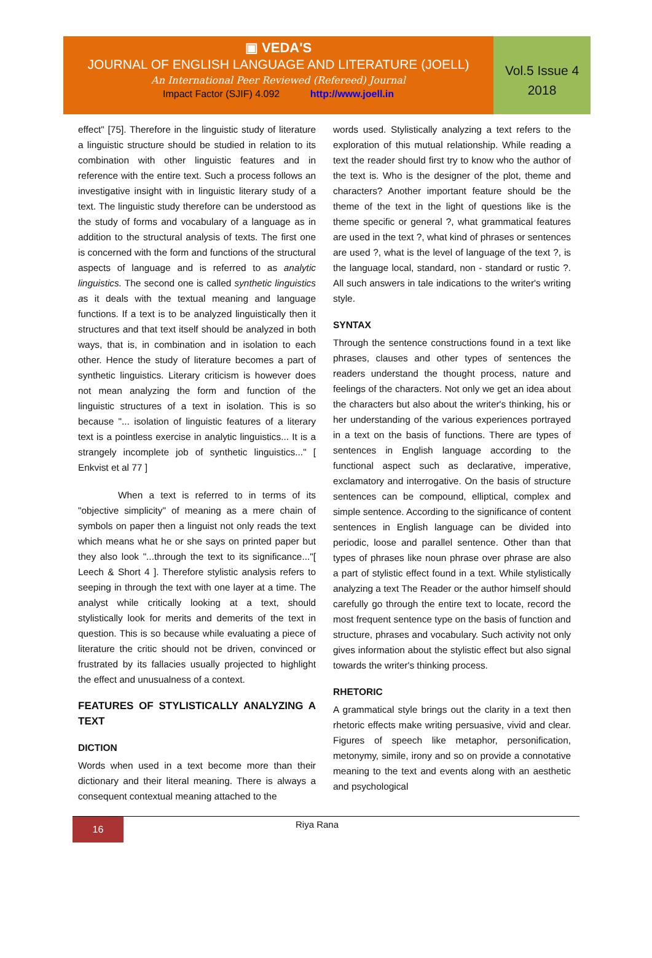▣ VEDA'S
JOURNAL OF ENGLISH LANGUAGE AND LITERATURE (JOELL)
An International Peer Reviewed (Refereed) Journal
Impact Factor (SJIF) 4.092 http://www.joell.in
Vol.5 Issue 4
2018
effect" [75]. Therefore in the linguistic study of literature a linguistic structure should be studied in relation to its combination with other linguistic features and in reference with the entire text. Such a process follows an investigative insight with in linguistic literary study of a text. The linguistic study therefore can be understood as the study of forms and vocabulary of a language as in addition to the structural analysis of texts. The first one is concerned with the form and functions of the structural aspects of language and is referred to as analytic linguistics. The second one is called synthetic linguistics as it deals with the textual meaning and language functions. If a text is to be analyzed linguistically then it structures and that text itself should be analyzed in both ways, that is, in combination and in isolation to each other. Hence the study of literature becomes a part of synthetic linguistics. Literary criticism is however does not mean analyzing the form and function of the linguistic structures of a text in isolation. This is so because "... isolation of linguistic features of a literary text is a pointless exercise in analytic linguistics... It is a strangely incomplete job of synthetic linguistics..." [ Enkvist et al 77 ]
When a text is referred to in terms of its "objective simplicity" of meaning as a mere chain of symbols on paper then a linguist not only reads the text which means what he or she says on printed paper but they also look "...through the text to its significance..."[ Leech & Short 4 ]. Therefore stylistic analysis refers to seeping in through the text with one layer at a time. The analyst while critically looking at a text, should stylistically look for merits and demerits of the text in question. This is so because while evaluating a piece of literature the critic should not be driven, convinced or frustrated by its fallacies usually projected to highlight the effect and unusualness of a context.
FEATURES OF STYLISTICALLY ANALYZING A TEXT
DICTION
Words when used in a text become more than their dictionary and their literal meaning. There is always a consequent contextual meaning attached to the
words used. Stylistically analyzing a text refers to the exploration of this mutual relationship. While reading a text the reader should first try to know who the author of the text is. Who is the designer of the plot, theme and characters? Another important feature should be the theme of the text in the light of questions like is the theme specific or general ?, what grammatical features are used in the text ?, what kind of phrases or sentences are used ?, what is the level of language of the text ?, is the language local, standard, non - standard or rustic ?. All such answers in tale indications to the writer's writing style.
SYNTAX
Through the sentence constructions found in a text like phrases, clauses and other types of sentences the readers understand the thought process, nature and feelings of the characters. Not only we get an idea about the characters but also about the writer's thinking, his or her understanding of the various experiences portrayed in a text on the basis of functions. There are types of sentences in English language according to the functional aspect such as declarative, imperative, exclamatory and interrogative. On the basis of structure sentences can be compound, elliptical, complex and simple sentence. According to the significance of content sentences in English language can be divided into periodic, loose and parallel sentence. Other than that types of phrases like noun phrase over phrase are also a part of stylistic effect found in a text. While stylistically analyzing a text The Reader or the author himself should carefully go through the entire text to locate, record the most frequent sentence type on the basis of function and structure, phrases and vocabulary. Such activity not only gives information about the stylistic effect but also signal towards the writer's thinking process.
RHETORIC
A grammatical style brings out the clarity in a text then rhetoric effects make writing persuasive, vivid and clear. Figures of speech like metaphor, personification, metonymy, simile, irony and so on provide a connotative meaning to the text and events along with an aesthetic and psychological
16
Riya Rana